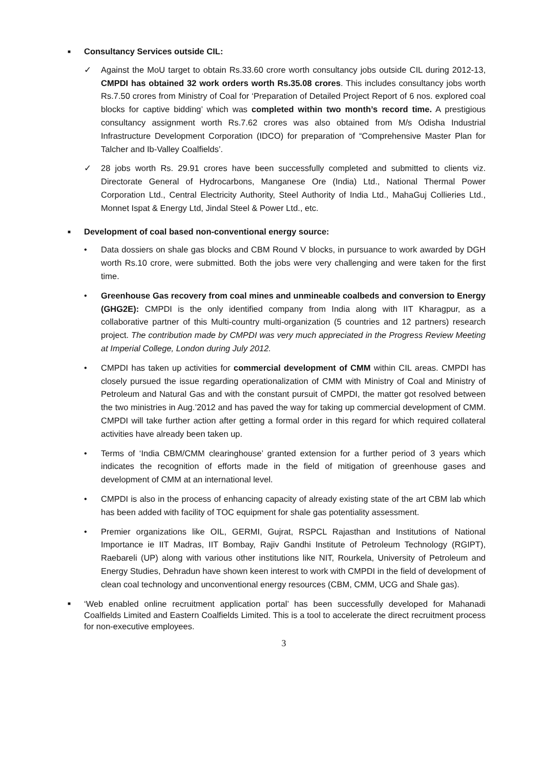■ Consultancy Services outside CIL:
✓ Against the MoU target to obtain Rs.33.60 crore worth consultancy jobs outside CIL during 2012-13, CMPDI has obtained 32 work orders worth Rs.35.08 crores. This includes consultancy jobs worth Rs.7.50 crores from Ministry of Coal for ‘Preparation of Detailed Project Report of 6 nos. explored coal blocks for captive bidding’ which was completed within two month’s record time. A prestigious consultancy assignment worth Rs.7.62 crores was also obtained from M/s Odisha Industrial Infrastructure Development Corporation (IDCO) for preparation of “Comprehensive Master Plan for Talcher and Ib-Valley Coalfields’.
✓ 28 jobs worth Rs. 29.91 crores have been successfully completed and submitted to clients viz. Directorate General of Hydrocarbons, Manganese Ore (India) Ltd., National Thermal Power Corporation Ltd., Central Electricity Authority, Steel Authority of India Ltd., MahaGuj Collieries Ltd., Monnet Ispat & Energy Ltd, Jindal Steel & Power Ltd., etc.
■ Development of coal based non-conventional energy source:
• Data dossiers on shale gas blocks and CBM Round V blocks, in pursuance to work awarded by DGH worth Rs.10 crore, were submitted. Both the jobs were very challenging and were taken for the first time.
• Greenhouse Gas recovery from coal mines and unmineable coalbeds and conversion to Energy (GHG2E): CMPDI is the only identified company from India along with IIT Kharagpur, as a collaborative partner of this Multi-country multi-organization (5 countries and 12 partners) research project. The contribution made by CMPDI was very much appreciated in the Progress Review Meeting at Imperial College, London during July 2012.
• CMPDI has taken up activities for commercial development of CMM within CIL areas. CMPDI has closely pursued the issue regarding operationalization of CMM with Ministry of Coal and Ministry of Petroleum and Natural Gas and with the constant pursuit of CMPDI, the matter got resolved between the two ministries in Aug.’2012 and has paved the way for taking up commercial development of CMM. CMPDI will take further action after getting a formal order in this regard for which required collateral activities have already been taken up.
• Terms of ‘India CBM/CMM clearinghouse’ granted extension for a further period of 3 years which indicates the recognition of efforts made in the field of mitigation of greenhouse gases and development of CMM at an international level.
• CMPDI is also in the process of enhancing capacity of already existing state of the art CBM lab which has been added with facility of TOC equipment for shale gas potentiality assessment.
• Premier organizations like OIL, GERMI, Gujrat, RSPCL Rajasthan and Institutions of National Importance ie IIT Madras, IIT Bombay, Rajiv Gandhi Institute of Petroleum Technology (RGIPT), Raebareli (UP) along with various other institutions like NIT, Rourkela, University of Petroleum and Energy Studies, Dehradun have shown keen interest to work with CMPDI in the field of development of clean coal technology and unconventional energy resources (CBM, CMM, UCG and Shale gas).
■
‘Web enabled online recruitment application portal’ has been successfully developed for Mahanadi Coalfields Limited and Eastern Coalfields Limited. This is a tool to accelerate the direct recruitment process for non-executive employees.
3